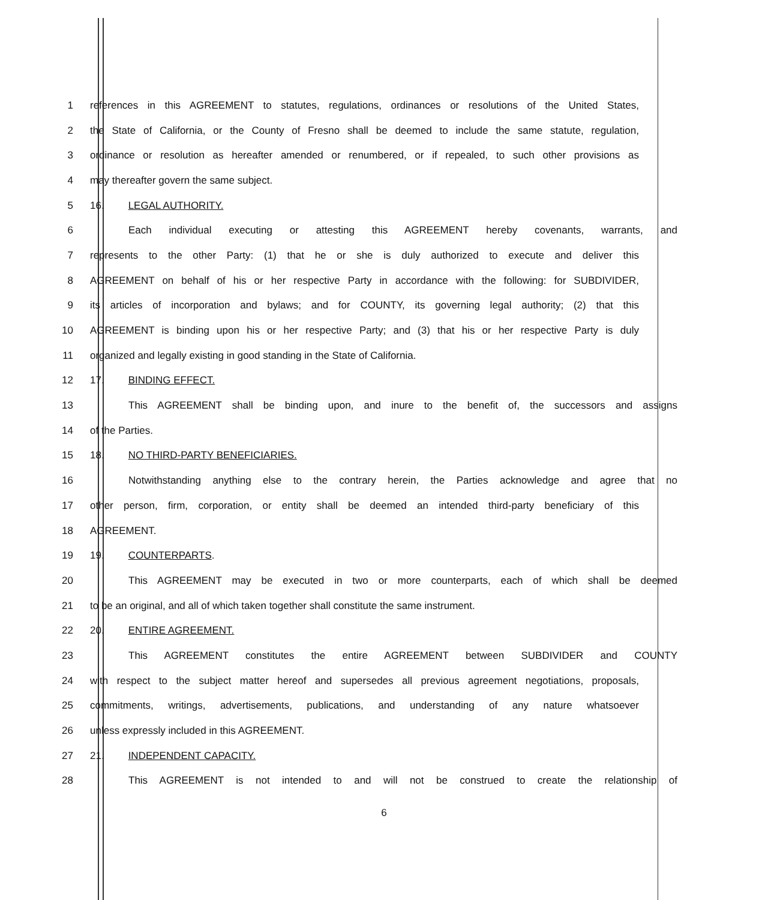1 references in this AGREEMENT to statutes, regulations, ordinances or resolutions of the United States,
2 the State of California, or the County of Fresno shall be deemed to include the same statute, regulation,
3 ordinance or resolution as hereafter amended or renumbered, or if repealed, to such other provisions as
4 may thereafter govern the same subject.
5 16. LEGAL AUTHORITY.
6 Each individual executing or attesting this AGREEMENT hereby covenants, warrants, and
7 represents to the other Party: (1) that he or she is duly authorized to execute and deliver this
8 AGREEMENT on behalf of his or her respective Party in accordance with the following: for SUBDIVIDER,
9 its articles of incorporation and bylaws; and for COUNTY, its governing legal authority; (2) that this
10 AGREEMENT is binding upon his or her respective Party; and (3) that his or her respective Party is duly
11 organized and legally existing in good standing in the State of California.
12 17. BINDING EFFECT.
13 This AGREEMENT shall be binding upon, and inure to the benefit of, the successors and assigns
14 of the Parties.
15 18. NO THIRD-PARTY BENEFICIARIES.
16 Notwithstanding anything else to the contrary herein, the Parties acknowledge and agree that no
17 other person, firm, corporation, or entity shall be deemed an intended third-party beneficiary of this
18 AGREEMENT.
19 19. COUNTERPARTS.
20 This AGREEMENT may be executed in two or more counterparts, each of which shall be deemed
21 to be an original, and all of which taken together shall constitute the same instrument.
22 20. ENTIRE AGREEMENT.
23 This AGREEMENT constitutes the entire AGREEMENT between SUBDIVIDER and COUNTY
24 with respect to the subject matter hereof and supersedes all previous agreement negotiations, proposals,
25 commitments, writings, advertisements, publications, and understanding of any nature whatsoever
26 unless expressly included in this AGREEMENT.
27 21. INDEPENDENT CAPACITY.
28 This AGREEMENT is not intended to and will not be construed to create the relationship of
6